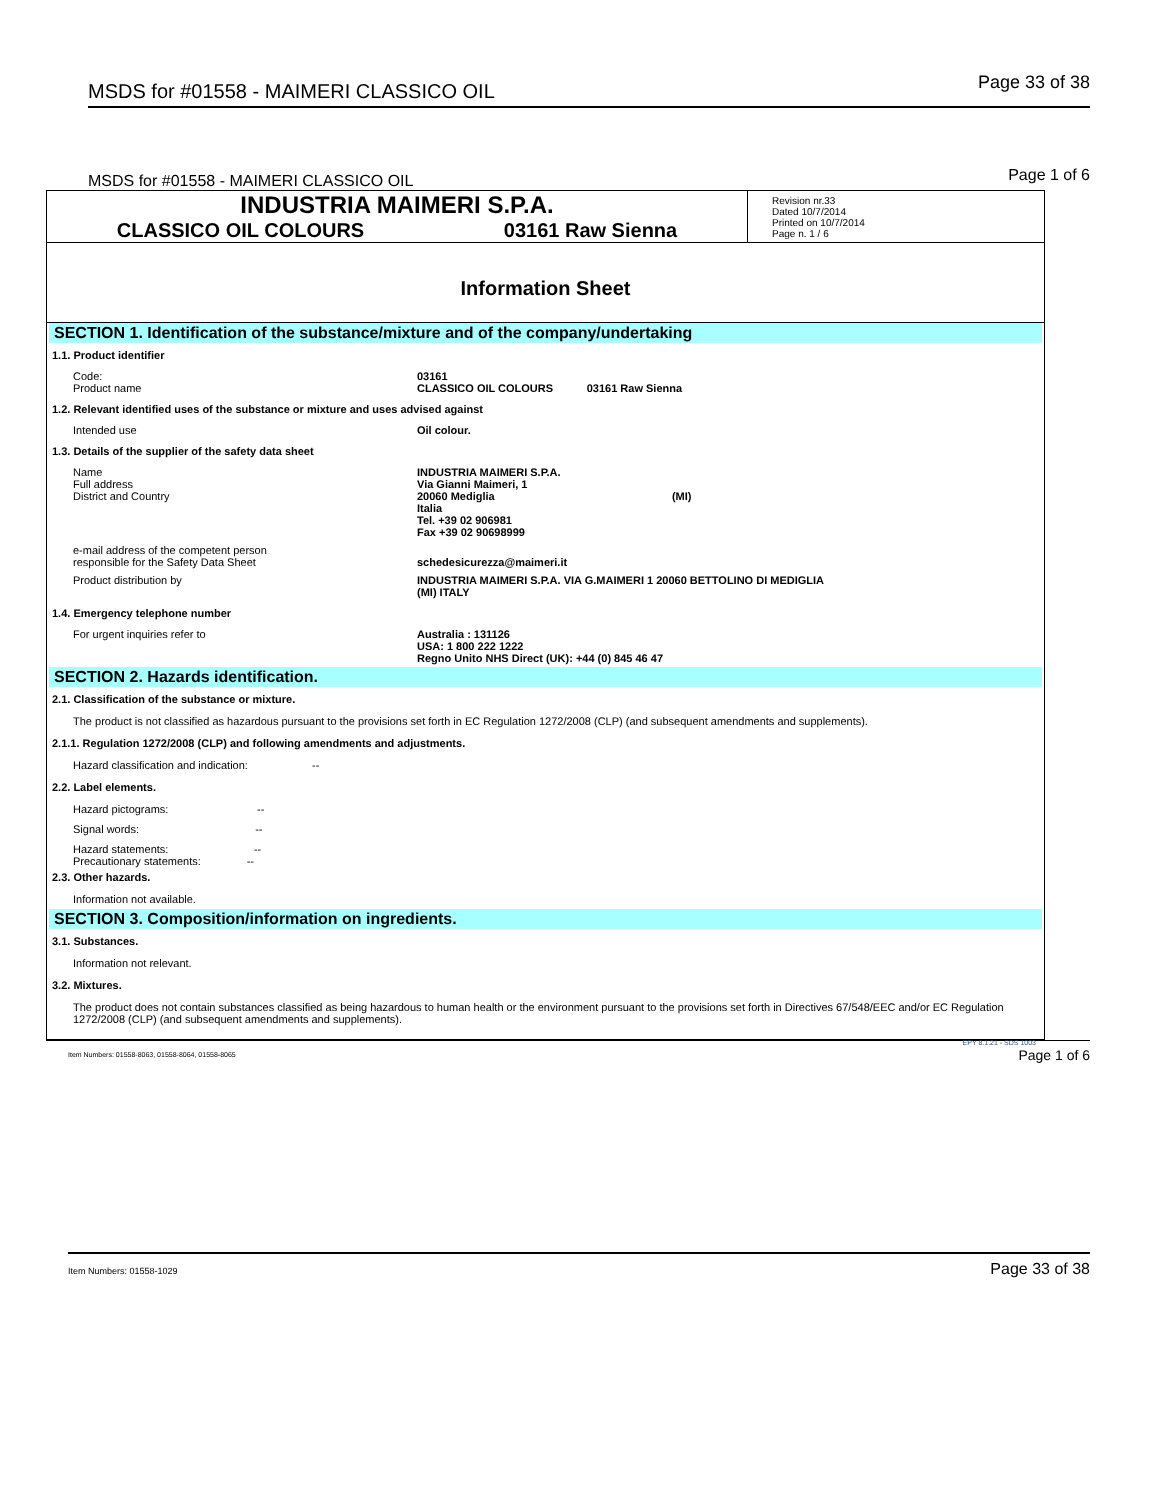MSDS for #01558 - MAIMERI CLASSICO OIL Page 33 of 38
MSDS for #01558 - MAIMERI CLASSICO OIL Page 1 of 6
| INDUSTRIA MAIMERI S.P.A. CLASSICO OIL COLOURS 03161 Raw Sienna | Revision nr.33 Dated 10/7/2014 Printed on 10/7/2014 Page n. 1 / 6 |
Information Sheet
SECTION 1. Identification of the substance/mixture and of the company/undertaking
1.1. Product identifier
Code:
Product name
03161
CLASSICO OIL COLOURS 03161 Raw Sienna
1.2. Relevant identified uses of the substance or mixture and uses advised against
Intended use Oil colour.
1.3. Details of the supplier of the safety data sheet
Name
Full address
District and Country
INDUSTRIA MAIMERI S.P.A.
Via Gianni Maimeri, 1
20060 Mediglia (MI)
Italia
Tel. +39 02 906981
Fax +39 02 90698999
e-mail address of the competent person
responsible for the Safety Data Sheet
schedesicurezza@maimeri.it
Product distribution by INDUSTRIA MAIMERI S.P.A. VIA G.MAIMERI 1 20060 BETTOLINO DI MEDIGLIA
(MI) ITALY
1.4. Emergency telephone number
For urgent inquiries refer to Australia : 131126
USA: 1 800 222 1222
Regno Unito NHS Direct (UK): +44 (0) 845 46 47
SECTION 2. Hazards identification.
2.1. Classification of the substance or mixture.
The product is not classified as hazardous pursuant to the provisions set forth in EC Regulation 1272/2008 (CLP) (and subsequent amendments and supplements).
2.1.1. Regulation 1272/2008 (CLP) and following amendments and adjustments.
Hazard classification and indication: --
2.2. Label elements.
Hazard pictograms: --
Signal words: --
Hazard statements: --
Precautionary statements: --
2.3. Other hazards.
Information not available.
SECTION 3. Composition/information on ingredients.
3.1. Substances.
Information not relevant.
3.2. Mixtures.
The product does not contain substances classified as being hazardous to human health or the environment pursuant to the provisions set forth in Directives 67/548/EEC and/or EC Regulation 1272/2008 (CLP) (and subsequent amendments and supplements).
Item Numbers: 01558-8063, 01558-8064, 01558-8065
EPY 8.1.21 - SDS 1003
Page 1 of 6
Item Numbers: 01558-1029 Page 33 of 38